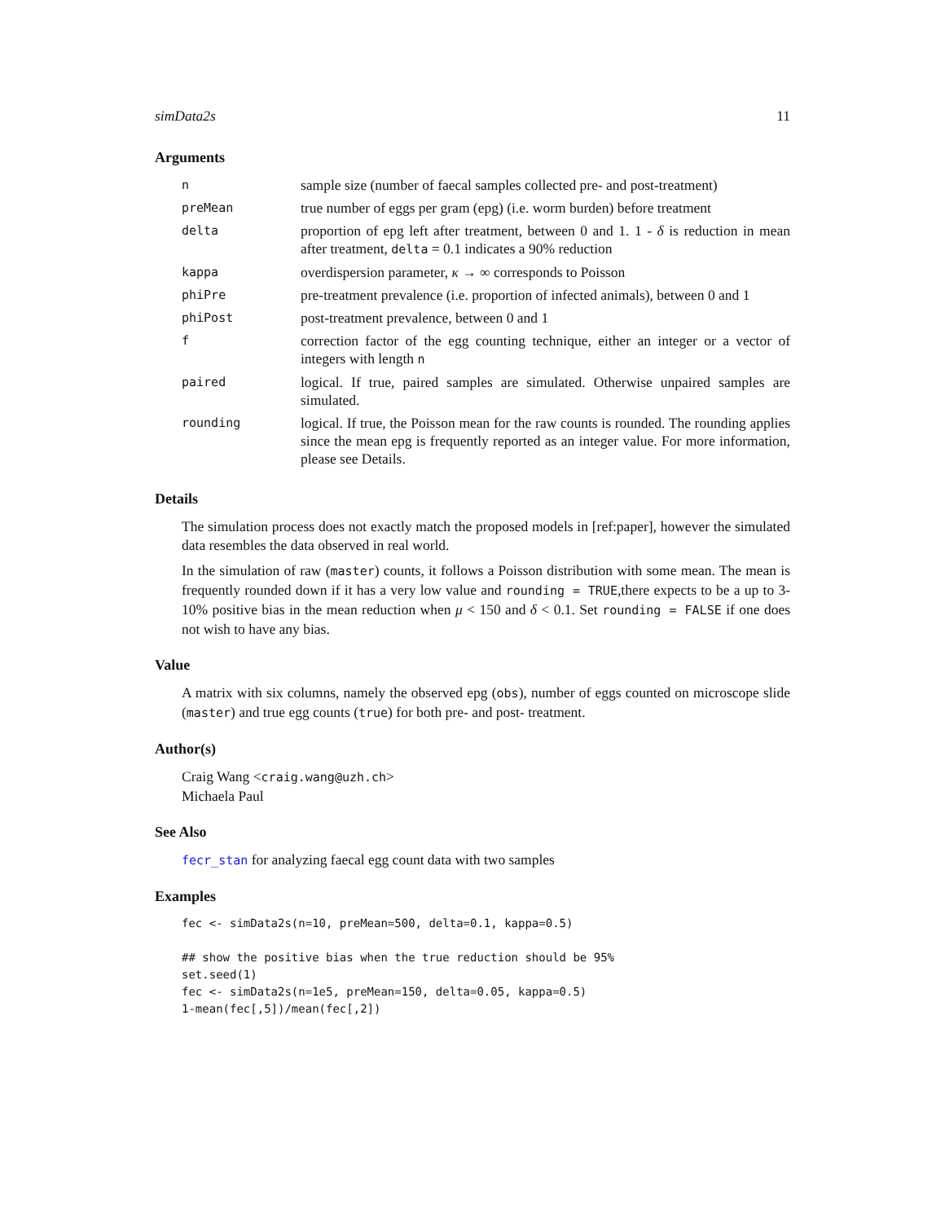simData2s 11
Arguments
| n | sample size (number of faecal samples collected pre- and post-treatment) |
| preMean | true number of eggs per gram (epg) (i.e. worm burden) before treatment |
| delta | proportion of epg left after treatment, between 0 and 1. 1 - δ is reduction in mean after treatment, delta = 0.1 indicates a 90% reduction |
| kappa | overdispersion parameter, κ → ∞ corresponds to Poisson |
| phiPre | pre-treatment prevalence (i.e. proportion of infected animals), between 0 and 1 |
| phiPost | post-treatment prevalence, between 0 and 1 |
| f | correction factor of the egg counting technique, either an integer or a vector of integers with length n |
| paired | logical. If true, paired samples are simulated. Otherwise unpaired samples are simulated. |
| rounding | logical. If true, the Poisson mean for the raw counts is rounded. The rounding applies since the mean epg is frequently reported as an integer value. For more information, please see Details. |
Details
The simulation process does not exactly match the proposed models in [ref:paper], however the simulated data resembles the data observed in real world.
In the simulation of raw (master) counts, it follows a Poisson distribution with some mean. The mean is frequently rounded down if it has a very low value and rounding = TRUE,there expects to be a up to 3-10% positive bias in the mean reduction when μ < 150 and δ < 0.1. Set rounding = FALSE if one does not wish to have any bias.
Value
A matrix with six columns, namely the observed epg (obs), number of eggs counted on microscope slide (master) and true egg counts (true) for both pre- and post- treatment.
Author(s)
Craig Wang <craig.wang@uzh.ch>
Michaela Paul
See Also
fecr_stan for analyzing faecal egg count data with two samples
Examples
fec <- simData2s(n=10, preMean=500, delta=0.1, kappa=0.5)

## show the positive bias when the true reduction should be 95%
set.seed(1)
fec <- simData2s(n=1e5, preMean=150, delta=0.05, kappa=0.5)
1-mean(fec[,5])/mean(fec[,2])